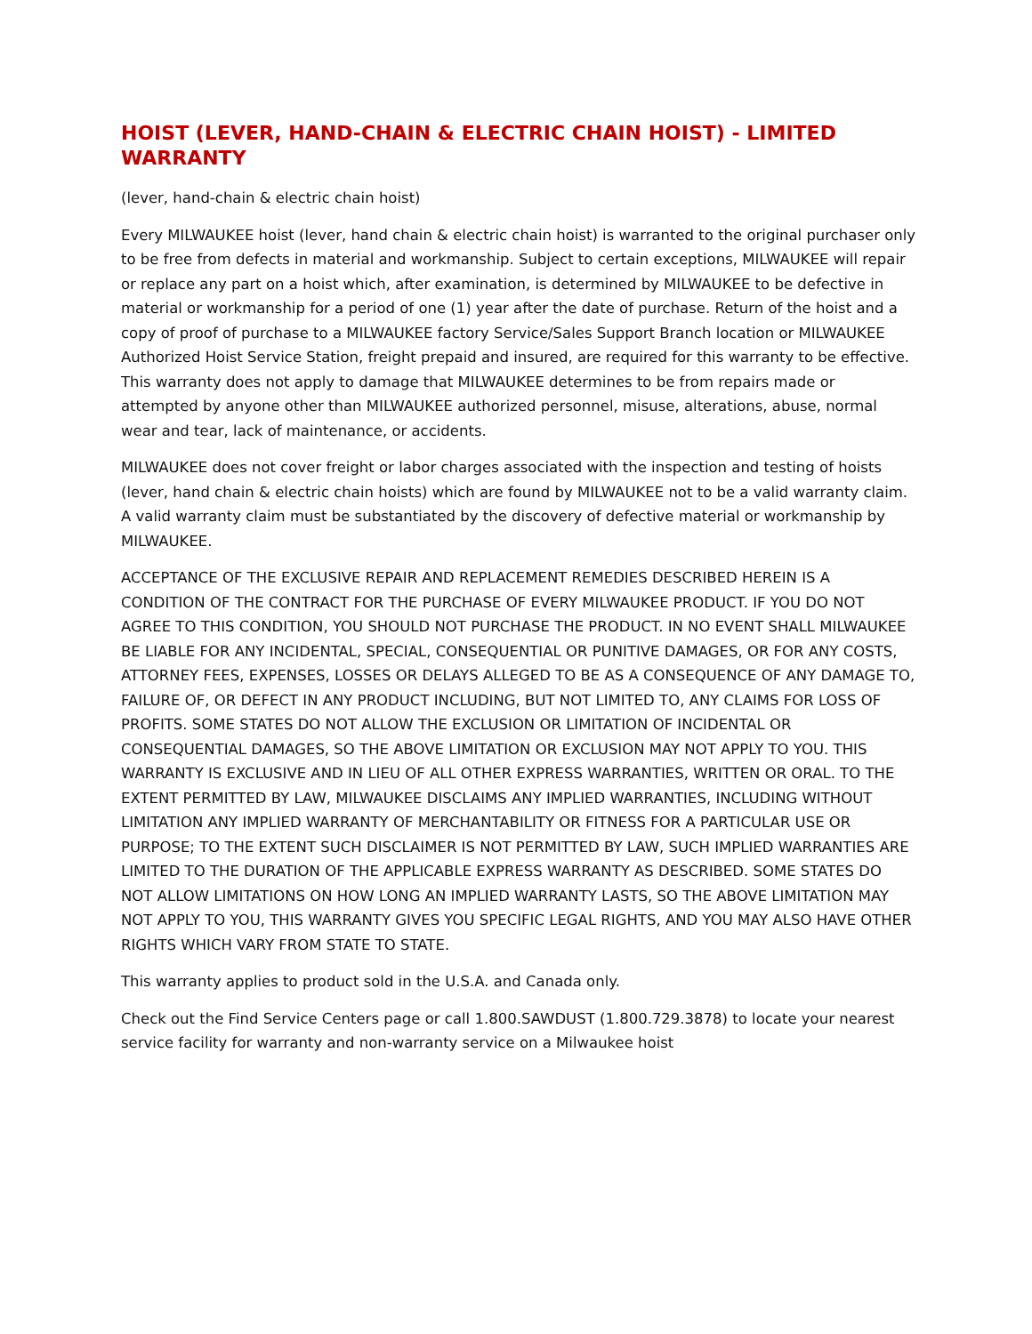HOIST (LEVER, HAND-CHAIN & ELECTRIC CHAIN HOIST) - LIMITED WARRANTY
(lever, hand-chain & electric chain hoist)
Every MILWAUKEE hoist (lever, hand chain & electric chain hoist) is warranted to the original purchaser only to be free from defects in material and workmanship. Subject to certain exceptions, MILWAUKEE will repair or replace any part on a hoist which, after examination, is determined by MILWAUKEE to be defective in material or workmanship for a period of one (1) year after the date of purchase. Return of the hoist and a copy of proof of purchase to a MILWAUKEE factory Service/Sales Support Branch location or MILWAUKEE Authorized Hoist Service Station, freight prepaid and insured, are required for this warranty to be effective. This warranty does not apply to damage that MILWAUKEE determines to be from repairs made or attempted by anyone other than MILWAUKEE authorized personnel, misuse, alterations, abuse, normal wear and tear, lack of maintenance, or accidents.
MILWAUKEE does not cover freight or labor charges associated with the inspection and testing of hoists (lever, hand chain & electric chain hoists) which are found by MILWAUKEE not to be a valid warranty claim. A valid warranty claim must be substantiated by the discovery of defective material or workmanship by MILWAUKEE.
ACCEPTANCE OF THE EXCLUSIVE REPAIR AND REPLACEMENT REMEDIES DESCRIBED HEREIN IS A CONDITION OF THE CONTRACT FOR THE PURCHASE OF EVERY MILWAUKEE PRODUCT. IF YOU DO NOT AGREE TO THIS CONDITION, YOU SHOULD NOT PURCHASE THE PRODUCT. IN NO EVENT SHALL MILWAUKEE BE LIABLE FOR ANY INCIDENTAL, SPECIAL, CONSEQUENTIAL OR PUNITIVE DAMAGES, OR FOR ANY COSTS, ATTORNEY FEES, EXPENSES, LOSSES OR DELAYS ALLEGED TO BE AS A CONSEQUENCE OF ANY DAMAGE TO, FAILURE OF, OR DEFECT IN ANY PRODUCT INCLUDING, BUT NOT LIMITED TO, ANY CLAIMS FOR LOSS OF PROFITS. SOME STATES DO NOT ALLOW THE EXCLUSION OR LIMITATION OF INCIDENTAL OR CONSEQUENTIAL DAMAGES, SO THE ABOVE LIMITATION OR EXCLUSION MAY NOT APPLY TO YOU. THIS WARRANTY IS EXCLUSIVE AND IN LIEU OF ALL OTHER EXPRESS WARRANTIES, WRITTEN OR ORAL. TO THE EXTENT PERMITTED BY LAW, MILWAUKEE DISCLAIMS ANY IMPLIED WARRANTIES, INCLUDING WITHOUT LIMITATION ANY IMPLIED WARRANTY OF MERCHANTABILITY OR FITNESS FOR A PARTICULAR USE OR PURPOSE; TO THE EXTENT SUCH DISCLAIMER IS NOT PERMITTED BY LAW, SUCH IMPLIED WARRANTIES ARE LIMITED TO THE DURATION OF THE APPLICABLE EXPRESS WARRANTY AS DESCRIBED. SOME STATES DO NOT ALLOW LIMITATIONS ON HOW LONG AN IMPLIED WARRANTY LASTS, SO THE ABOVE LIMITATION MAY NOT APPLY TO YOU, THIS WARRANTY GIVES YOU SPECIFIC LEGAL RIGHTS, AND YOU MAY ALSO HAVE OTHER RIGHTS WHICH VARY FROM STATE TO STATE.
This warranty applies to product sold in the U.S.A. and Canada only.
Check out the Find Service Centers page or call 1.800.SAWDUST (1.800.729.3878) to locate your nearest service facility for warranty and non-warranty service on a Milwaukee hoist